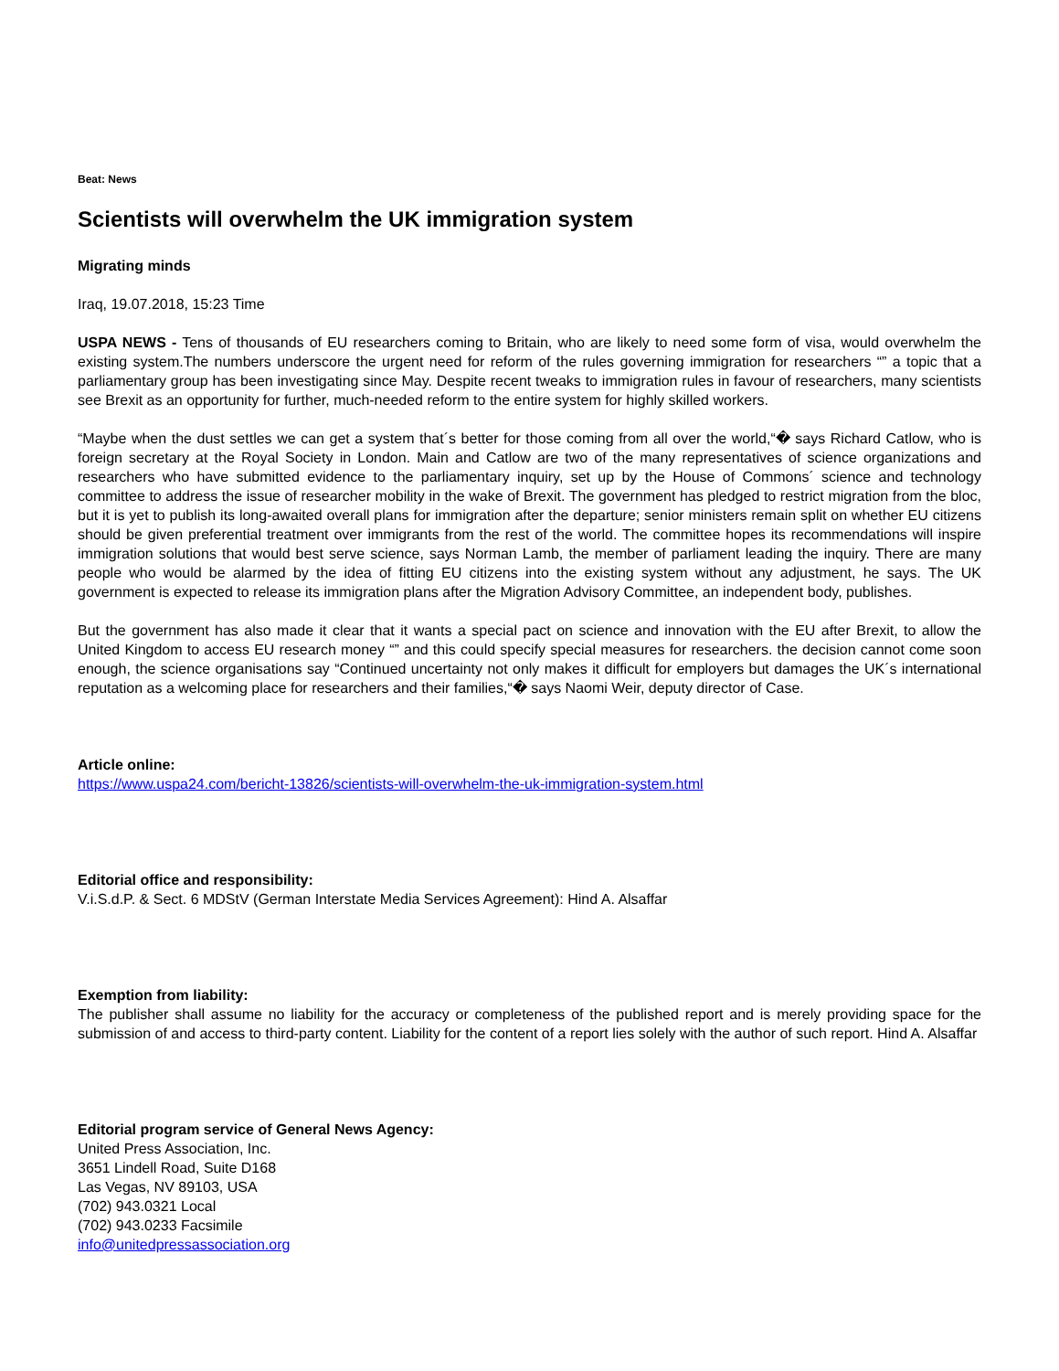Beat: News
Scientists will overwhelm the UK immigration system
Migrating minds
Iraq, 19.07.2018, 15:23 Time
USPA NEWS - Tens of thousands of EU researchers coming to Britain, who are likely to need some form of visa, would overwhelm the existing system.The numbers underscore the urgent need for reform of the rules governing immigration for researchers “” a topic that a parliamentary group has been investigating since May. Despite recent tweaks to immigration rules in favour of researchers, many scientists see Brexit as an opportunity for further, much-needed reform to the entire system for highly skilled workers.
“Maybe when the dust settles we can get a system that´s better for those coming from all over the world,“� says Richard Catlow, who is foreign secretary at the Royal Society in London. Main and Catlow are two of the many representatives of science organizations and researchers who have submitted evidence to the parliamentary inquiry, set up by the House of Commons´ science and technology committee to address the issue of researcher mobility in the wake of Brexit. The government has pledged to restrict migration from the bloc, but it is yet to publish its long-awaited overall plans for immigration after the departure; senior ministers remain split on whether EU citizens should be given preferential treatment over immigrants from the rest of the world. The committee hopes its recommendations will inspire immigration solutions that would best serve science, says Norman Lamb, the member of parliament leading the inquiry. There are many people who would be alarmed by the idea of fitting EU citizens into the existing system without any adjustment, he says. The UK government is expected to release its immigration plans after the Migration Advisory Committee, an independent body, publishes.
But the government has also made it clear that it wants a special pact on science and innovation with the EU after Brexit, to allow the United Kingdom to access EU research money “” and this could specify special measures for researchers. the decision cannot come soon enough, the science organisations say “Continued uncertainty not only makes it difficult for employers but damages the UK´s international reputation as a welcoming place for researchers and their families,“� says Naomi Weir, deputy director of Case.
Article online:
https://www.uspa24.com/bericht-13826/scientists-will-overwhelm-the-uk-immigration-system.html
Editorial office and responsibility:
V.i.S.d.P. & Sect. 6 MDStV (German Interstate Media Services Agreement): Hind A. Alsaffar
Exemption from liability:
The publisher shall assume no liability for the accuracy or completeness of the published report and is merely providing space for the submission of and access to third-party content. Liability for the content of a report lies solely with the author of such report. Hind A. Alsaffar
Editorial program service of General News Agency:
United Press Association, Inc.
3651 Lindell Road, Suite D168
Las Vegas, NV 89103, USA
(702) 943.0321 Local
(702) 943.0233 Facsimile
info@unitedpressassociation.org